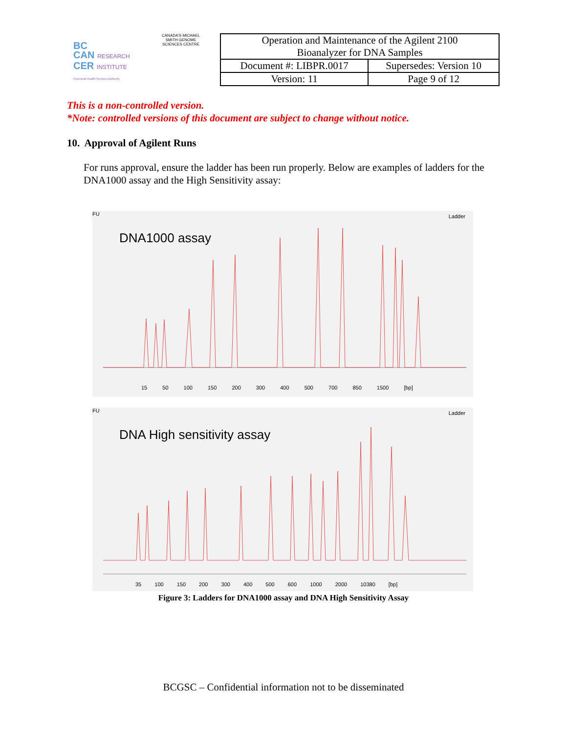BC
CAN RESEARCH
CER INSTITUTE
Provincial Health Services Authority
CANADA'S MICHAEL SMITH GENOME SCIENCES CENTRE
| Operation and Maintenance of the Agilent 2100 Bioanalyzer for DNA Samples | |
| Document #: LIBPR.0017 | Supersedes: Version 10 |
| Version: 11 | Page 9 of 12 |
This is a non-controlled version.
*Note: controlled versions of this document are subject to change without notice.
10. Approval of Agilent Runs
For runs approval, ensure the ladder has been run properly. Below are examples of ladders for the DNA1000 assay and the High Sensitivity assay:
DNA1000 assay
FU Ladder
15 50 100 150 200 300 400 500 700 850 1500 [bp]
DNA High sensitivity assay
FU Ladder
35 100 150 200 300 400 500 600 1000 2000 10380 [bp]
Figure 3: Ladders for DNA1000 assay and DNA High Sensitivity Assay
BCGSC – Confidential information not to be disseminated